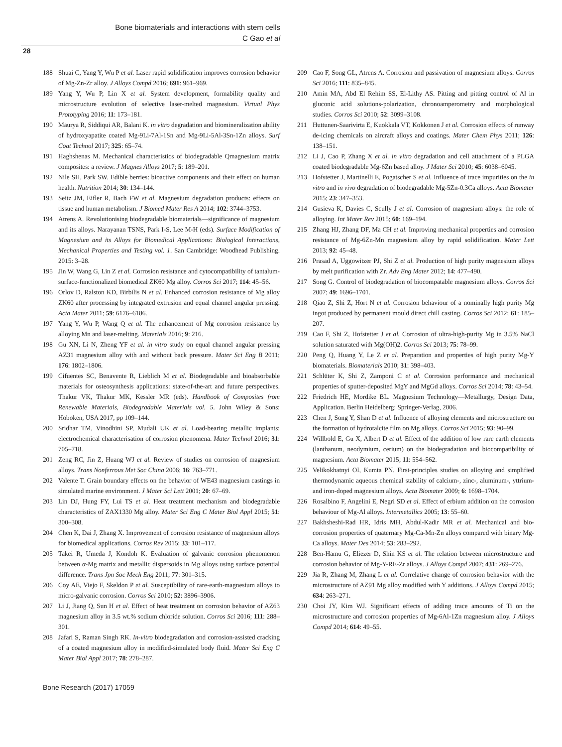Bone biomaterials and interactions with stem cells
C Gao et al
28
188 Shuai C, Yang Y, Wu P et al. Laser rapid solidification improves corrosion behavior of Mg-Zn-Zr alloy. J Alloys Compd 2016; 691: 961–969.
189 Yang Y, Wu P, Lin X et al. System development, formability quality and microstructure evolution of selective laser-melted magnesium. Virtual Phys Prototyping 2016; 11: 173–181.
190 Maurya R, Siddiqui AR, Balani K. in vitro degradation and biomineralization ability of hydroxyapatite coated Mg-9Li-7Al-1Sn and Mg-9Li-5Al-3Sn-1Zn alloys. Surf Coat Technol 2017; 325: 65–74.
191 Haghshenas M. Mechanical characteristics of biodegradable Qmagnesium matrix composites: a review. J Magnes Alloys 2017; 5: 189–201.
192 Nile SH, Park SW. Edible berries: bioactive components and their effect on human health. Nutrition 2014; 30: 134–144.
193 Seitz JM, Eifler R, Bach FW et al. Magnesium degradation products: effects on tissue and human metabolism. J Biomed Mater Res A 2014; 102: 3744–3753.
194 Atrens A. Revolutionising biodegradable biomaterials—significance of magnesium and its alloys. Narayanan TSNS, Park I-S, Lee M-H (eds). Surface Modification of Magnesium and its Alloys for Biomedical Applications: Biological Interactions, Mechanical Properties and Testing vol. 1. San Cambridge: Woodhead Publishing. 2015: 3–28.
195 Jin W, Wang G, Lin Z et al. Corrosion resistance and cytocompatibility of tantalum-surface-functionalized biomedical ZK60 Mg alloy. Corros Sci 2017; 114: 45–56.
196 Orlov D, Ralston KD, Birbilis N et al. Enhanced corrosion resistance of Mg alloy ZK60 after processing by integrated extrusion and equal channel angular pressing. Acta Mater 2011; 59: 6176–6186.
197 Yang Y, Wu P, Wang Q et al. The enhancement of Mg corrosion resistance by alloying Mn and laser-melting. Materials 2016; 9: 216.
198 Gu XN, Li N, Zheng YF et al. in vitro study on equal channel angular pressing AZ31 magnesium alloy with and without back pressure. Mater Sci Eng B 2011; 176: 1802–1806.
199 Cifuentes SC, Benavente R, Lieblich M et al. Biodegradable and bioabsorbable materials for osteosynthesis applications: state-of-the-art and future perspectives. Thakur VK, Thakur MK, Kessler MR (eds). Handbook of Composites from Renewable Materials, Biodegradable Materials vol. 5. John Wiley & Sons: Hoboken, USA 2017, pp 109–144.
200 Sridhar TM, Vinodhini SP, Mudali UK et al. Load-bearing metallic implants: electrochemical characterisation of corrosion phenomena. Mater Technol 2016; 31: 705–718.
201 Zeng RC, Jin Z, Huang WJ et al. Review of studies on corrosion of magnesium alloys. Trans Nonferrous Met Soc China 2006; 16: 763–771.
202 Valente T. Grain boundary effects on the behavior of WE43 magnesium castings in simulated marine environment. J Mater Sci Lett 2001; 20: 67–69.
203 Lin DJ, Hung FY, Lui TS et al. Heat treatment mechanism and biodegradable characteristics of ZAX1330 Mg alloy. Mater Sci Eng C Mater Biol Appl 2015; 51: 300–308.
204 Chen K, Dai J, Zhang X. Improvement of corrosion resistance of magnesium alloys for biomedical applications. Corros Rev 2015; 33: 101–117.
205 Takei R, Umeda J, Kondoh K. Evaluation of galvanic corrosion phenomenon between α-Mg matrix and metallic dispersoids in Mg alloys using surface potential difference. Trans Jpn Soc Mech Eng 2011; 77: 301–315.
206 Coy AE, Viejo F, Skeldon P et al. Susceptibility of rare-earth-magnesium alloys to micro-galvanic corrosion. Corros Sci 2010; 52: 3896–3906.
207 Li J, Jiang Q, Sun H et al. Effect of heat treatment on corrosion behavior of AZ63 magnesium alloy in 3.5 wt.% sodium chloride solution. Corros Sci 2016; 111: 288–301.
208 Jafari S, Raman Singh RK. In-vitro biodegradation and corrosion-assisted cracking of a coated magnesium alloy in modified-simulated body fluid. Mater Sci Eng C Mater Biol Appl 2017; 78: 278–287.
209 Cao F, Song GL, Atrens A. Corrosion and passivation of magnesium alloys. Corros Sci 2016; 111: 835–845.
210 Amin MA, Abd El Rehim SS, El-Lithy AS. Pitting and pitting control of Al in gluconic acid solutions-polarization, chronoamperometry and morphological studies. Corros Sci 2010; 52: 3099–3108.
211 Huttunen-Saarivirta E, Kuokkala VT, Kokkonen J et al. Corrosion effects of runway de-icing chemicals on aircraft alloys and coatings. Mater Chem Phys 2011; 126: 138–151.
212 Li J, Cao P, Zhang X et al. in vitro degradation and cell attachment of a PLGA coated biodegradable Mg-6Zn based alloy. J Mater Sci 2010; 45: 6038–6045.
213 Hofstetter J, Martinelli E, Pogatscher S et al. Influence of trace impurities on the in vitro and in vivo degradation of biodegradable Mg-5Zn-0.3Ca alloys. Acta Biomater 2015; 23: 347–353.
214 Gusieva K, Davies C, Scully J et al. Corrosion of magnesium alloys: the role of alloying. Int Mater Rev 2015; 60: 169–194.
215 Zhang HJ, Zhang DF, Ma CH et al. Improving mechanical properties and corrosion resistance of Mg-6Zn-Mn magnesium alloy by rapid solidification. Mater Lett 2013; 92: 45–48.
216 Prasad A, Uggowitzer PJ, Shi Z et al. Production of high purity magnesium alloys by melt purification with Zr. Adv Eng Mater 2012; 14: 477–490.
217 Song G. Control of biodegradation of biocompatable magnesium alloys. Corros Sci 2007; 49: 1696–1701.
218 Qiao Z, Shi Z, Hort N et al. Corrosion behaviour of a nominally high purity Mg ingot produced by permanent mould direct chill casting. Corros Sci 2012; 61: 185–207.
219 Cao F, Shi Z, Hofstetter J et al. Corrosion of ultra-high-purity Mg in 3.5% NaCl solution saturated with Mg(OH)2. Corros Sci 2013; 75: 78–99.
220 Peng Q, Huang Y, Le Z et al. Preparation and properties of high purity Mg-Y biomaterials. Biomaterials 2010; 31: 398–403.
221 Schlüter K, Shi Z, Zamponi C et al. Corrosion performance and mechanical properties of sputter-deposited MgY and MgGd alloys. Corros Sci 2014; 78: 43–54.
222 Friedrich HE, Mordike BL. Magnesium Technology—Metallurgy, Design Data, Application. Berlin Heidelberg: Springer-Verlag, 2006.
223 Chen J, Song Y, Shan D et al. Influence of alloying elements and microstructure on the formation of hydrotalcite film on Mg alloys. Corros Sci 2015; 93: 90–99.
224 Willbold E, Gu X, Albert D et al. Effect of the addition of low rare earth elements (lanthanum, neodymium, cerium) on the biodegradation and biocompatibility of magnesium. Acta Biomater 2015; 11: 554–562.
225 Velikokhatnyi OI, Kumta PN. First-principles studies on alloying and simplified thermodynamic aqueous chemical stability of calcium-, zinc-, aluminum-, yttrium- and iron-doped magnesium alloys. Acta Biomater 2009; 6: 1698–1704.
226 Rosalbino F, Angelini E, Negri SD et al. Effect of erbium addition on the corrosion behaviour of Mg-Al alloys. Intermetallics 2005; 13: 55–60.
227 Bakhsheshi-Rad HR, Idris MH, Abdul-Kadir MR et al. Mechanical and bio-corrosion properties of quaternary Mg-Ca-Mn-Zn alloys compared with binary Mg-Ca alloys. Mater Des 2014; 53: 283–292.
228 Ben-Hamu G, Eliezer D, Shin KS et al. The relation between microstructure and corrosion behavior of Mg-Y-RE-Zr alloys. J Alloys Compd 2007; 431: 269–276.
229 Jia R, Zhang M, Zhang L et al. Correlative change of corrosion behavior with the microstructure of AZ91 Mg alloy modified with Y additions. J Alloys Compd 2015; 634: 263–271.
230 Choi JY, Kim WJ. Significant effects of adding trace amounts of Ti on the microstructure and corrosion properties of Mg-6Al-1Zn magnesium alloy. J Alloys Compd 2014; 614: 49–55.
Bone Research (2017) 17059